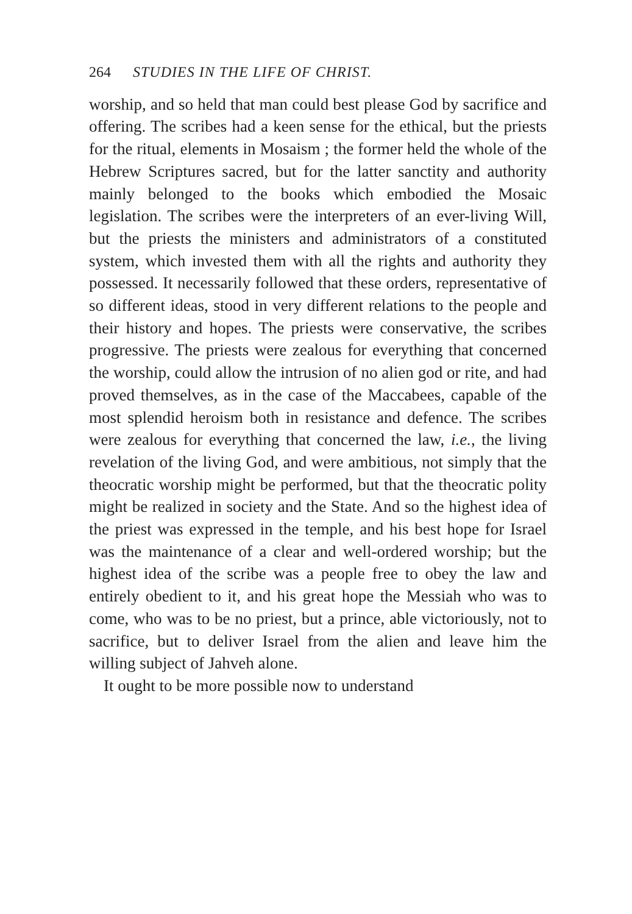264 STUDIES IN THE LIFE OF CHRIST.
worship, and so held that man could best please God by sacrifice and offering. The scribes had a keen sense for the ethical, but the priests for the ritual, elements in Mosaism ; the former held the whole of the Hebrew Scriptures sacred, but for the latter sanctity and authority mainly belonged to the books which embodied the Mosaic legislation. The scribes were the interpreters of an ever-living Will, but the priests the ministers and administrators of a constituted system, which invested them with all the rights and authority they possessed. It necessarily followed that these orders, representative of so different ideas, stood in very different relations to the people and their history and hopes. The priests were conservative, the scribes progressive. The priests were zealous for everything that concerned the worship, could allow the intrusion of no alien god or rite, and had proved themselves, as in the case of the Maccabees, capable of the most splendid heroism both in resistance and defence. The scribes were zealous for everything that concerned the law, i.e., the living revelation of the living God, and were ambitious, not simply that the theocratic worship might be performed, but that the theocratic polity might be realized in society and the State. And so the highest idea of the priest was expressed in the temple, and his best hope for Israel was the maintenance of a clear and well-ordered worship; but the highest idea of the scribe was a people free to obey the law and entirely obedient to it, and his great hope the Messiah who was to come, who was to be no priest, but a prince, able victoriously, not to sacrifice, but to deliver Israel from the alien and leave him the willing subject of Jahveh alone.
It ought to be more possible now to understand